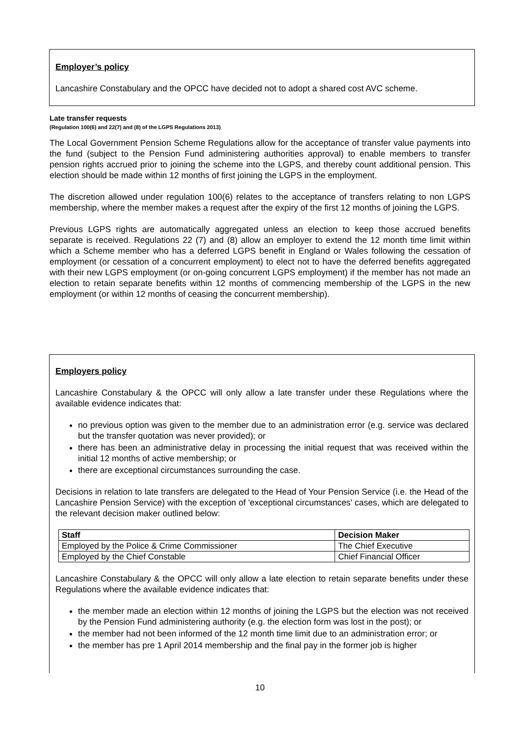Employer’s policy
Lancashire Constabulary and the OPCC have decided not to adopt a shared cost AVC scheme.
Late transfer requests
(Regulation 100(6) and 22(7) and (8) of the LGPS Regulations 2013)
The Local Government Pension Scheme Regulations allow for the acceptance of transfer value payments into the fund (subject to the Pension Fund administering authorities approval) to enable members to transfer pension rights accrued prior to joining the scheme into the LGPS, and thereby count additional pension. This election should be made within 12 months of first joining the LGPS in the employment.
The discretion allowed under regulation 100(6) relates to the acceptance of transfers relating to non LGPS membership, where the member makes a request after the expiry of the first 12 months of joining the LGPS.
Previous LGPS rights are automatically aggregated unless an election to keep those accrued benefits separate is received. Regulations 22 (7) and (8) allow an employer to extend the 12 month time limit within which a Scheme member who has a deferred LGPS benefit in England or Wales following the cessation of employment (or cessation of a concurrent employment) to elect not to have the deferred benefits aggregated with their new LGPS employment (or on-going concurrent LGPS employment) if the member has not made an election to retain separate benefits within 12 months of commencing membership of the LGPS in the new employment (or within 12 months of ceasing the concurrent membership).
Employers policy
Lancashire Constabulary & the OPCC will only allow a late transfer under these Regulations where the available evidence indicates that:
no previous option was given to the member due to an administration error (e.g. service was declared but the transfer quotation was never provided); or
there has been an administrative delay in processing the initial request that was received within the initial 12 months of active membership; or
there are exceptional circumstances surrounding the case.
Decisions in relation to late transfers are delegated to the Head of Your Pension Service (i.e. the Head of the Lancashire Pension Service) with the exception of 'exceptional circumstances' cases, which are delegated to the relevant decision maker outlined below:
| Staff | Decision Maker |
| --- | --- |
| Employed by the Police & Crime Commissioner | The Chief Executive |
| Employed by the Chief Constable | Chief Financial Officer |
Lancashire Constabulary & the OPCC will only allow a late election to retain separate benefits under these Regulations where the available evidence indicates that:
the member made an election within 12 months of joining the LGPS but the election was not received by the Pension Fund administering authority (e.g. the election form was lost in the post); or
the member had not been informed of the 12 month time limit due to an administration error; or
the member has pre 1 April 2014 membership and the final pay in the former job is higher
10